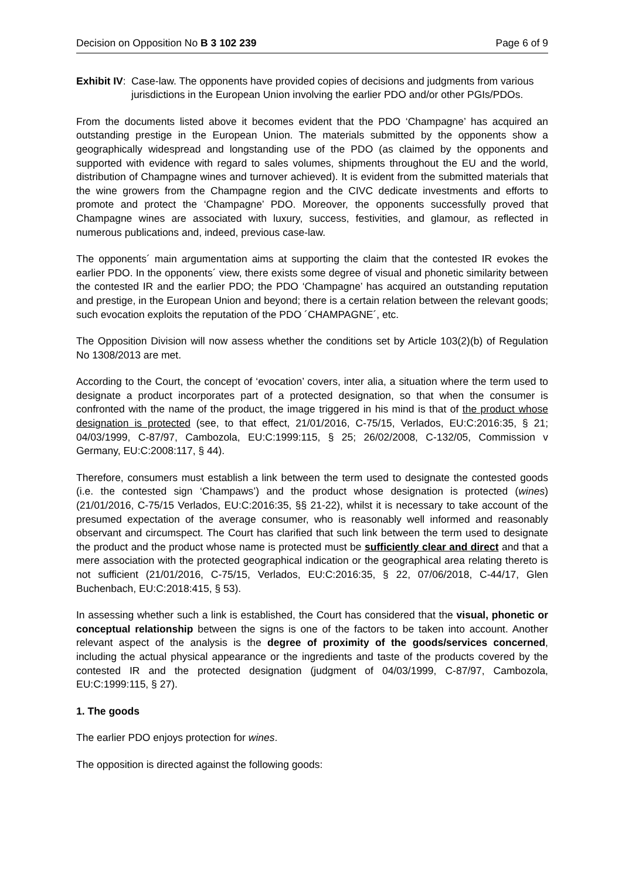Decision on Opposition No B 3 102 239 Page 6 of 9
Exhibit IV:
Case-law. The opponents have provided copies of decisions and judgments from various jurisdictions in the European Union involving the earlier PDO and/or other PGIs/PDOs.
From the documents listed above it becomes evident that the PDO ‘Champagne’ has acquired an outstanding prestige in the European Union. The materials submitted by the opponents show a geographically widespread and longstanding use of the PDO (as claimed by the opponents and supported with evidence with regard to sales volumes, shipments throughout the EU and the world, distribution of Champagne wines and turnover achieved). It is evident from the submitted materials that the wine growers from the Champagne region and the CIVC dedicate investments and efforts to promote and protect the ‘Champagne’ PDO. Moreover, the opponents successfully proved that Champagne wines are associated with luxury, success, festivities, and glamour, as reflected in numerous publications and, indeed, previous case-law.
The opponents´ main argumentation aims at supporting the claim that the contested IR evokes the earlier PDO. In the opponents´ view, there exists some degree of visual and phonetic similarity between the contested IR and the earlier PDO; the PDO ‘Champagne’ has acquired an outstanding reputation and prestige, in the European Union and beyond; there is a certain relation between the relevant goods; such evocation exploits the reputation of the PDO ´CHAMPAGNE´, etc.
The Opposition Division will now assess whether the conditions set by Article 103(2)(b) of Regulation No 1308/2013 are met.
According to the Court, the concept of ‘evocation’ covers, inter alia, a situation where the term used to designate a product incorporates part of a protected designation, so that when the consumer is confronted with the name of the product, the image triggered in his mind is that of the product whose designation is protected (see, to that effect, 21/01/2016, C-75/15, Verlados, EU:C:2016:35, § 21; 04/03/1999, C-87/97, Cambozola, EU:C:1999:115, § 25; 26/02/2008, C-132/05, Commission v Germany, EU:C:2008:117, § 44).
Therefore, consumers must establish a link between the term used to designate the contested goods (i.e. the contested sign ‘Champaws’) and the product whose designation is protected (wines) (21/01/2016, C-75/15 Verlados, EU:C:2016:35, §§ 21-22), whilst it is necessary to take account of the presumed expectation of the average consumer, who is reasonably well informed and reasonably observant and circumspect. The Court has clarified that such link between the term used to designate the product and the product whose name is protected must be sufficiently clear and direct and that a mere association with the protected geographical indication or the geographical area relating thereto is not sufficient (21/01/2016, C-75/15, Verlados, EU:C:2016:35, § 22, 07/06/2018, C-44/17, Glen Buchenbach, EU:C:2018:415, § 53).
In assessing whether such a link is established, the Court has considered that the visual, phonetic or conceptual relationship between the signs is one of the factors to be taken into account. Another relevant aspect of the analysis is the degree of proximity of the goods/services concerned, including the actual physical appearance or the ingredients and taste of the products covered by the contested IR and the protected designation (judgment of 04/03/1999, C-87/97, Cambozola, EU:C:1999:115, § 27).
1. The goods
The earlier PDO enjoys protection for wines.
The opposition is directed against the following goods: